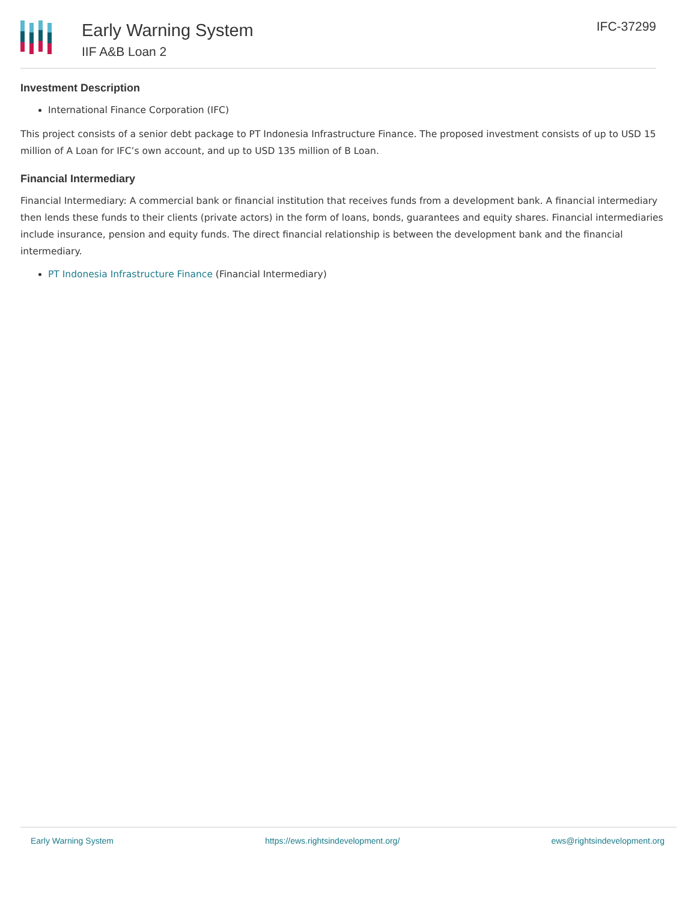Early Warning System
IIF A&B Loan 2
IFC-37299
Investment Description
International Finance Corporation (IFC)
This project consists of a senior debt package to PT Indonesia Infrastructure Finance. The proposed investment consists of up to USD 15 million of A Loan for IFC’s own account, and up to USD 135 million of B Loan.
Financial Intermediary
Financial Intermediary: A commercial bank or financial institution that receives funds from a development bank. A financial intermediary then lends these funds to their clients (private actors) in the form of loans, bonds, guarantees and equity shares. Financial intermediaries include insurance, pension and equity funds. The direct financial relationship is between the development bank and the financial intermediary.
PT Indonesia Infrastructure Finance (Financial Intermediary)
Early Warning System https://ews.rightsindevelopment.org/ ews@rightsindevelopment.org